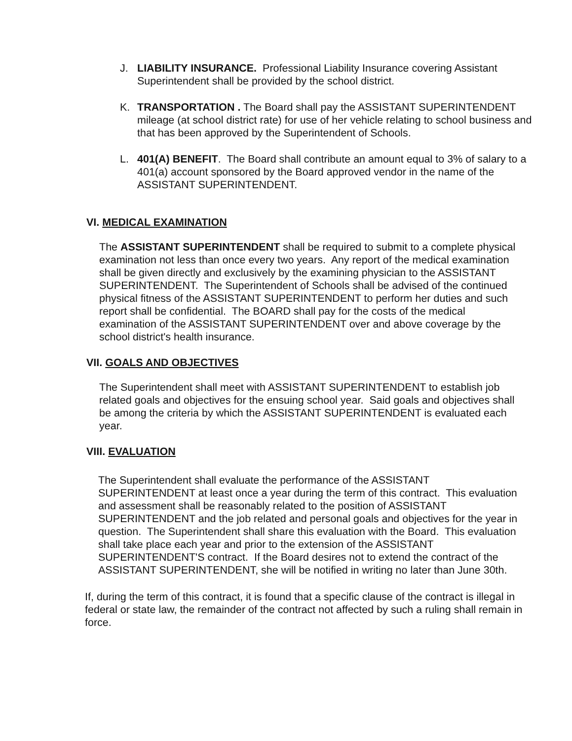J. LIABILITY INSURANCE. Professional Liability Insurance covering Assistant Superintendent shall be provided by the school district.
K. TRANSPORTATION . The Board shall pay the ASSISTANT SUPERINTENDENT mileage (at school district rate) for use of her vehicle relating to school business and that has been approved by the Superintendent of Schools.
L. 401(A) BENEFIT. The Board shall contribute an amount equal to 3% of salary to a 401(a) account sponsored by the Board approved vendor in the name of the ASSISTANT SUPERINTENDENT.
VI. MEDICAL EXAMINATION
The ASSISTANT SUPERINTENDENT shall be required to submit to a complete physical examination not less than once every two years. Any report of the medical examination shall be given directly and exclusively by the examining physician to the ASSISTANT SUPERINTENDENT. The Superintendent of Schools shall be advised of the continued physical fitness of the ASSISTANT SUPERINTENDENT to perform her duties and such report shall be confidential. The BOARD shall pay for the costs of the medical examination of the ASSISTANT SUPERINTENDENT over and above coverage by the school district's health insurance.
VII. GOALS AND OBJECTIVES
The Superintendent shall meet with ASSISTANT SUPERINTENDENT to establish job related goals and objectives for the ensuing school year. Said goals and objectives shall be among the criteria by which the ASSISTANT SUPERINTENDENT is evaluated each year.
VIII. EVALUATION
The Superintendent shall evaluate the performance of the ASSISTANT SUPERINTENDENT at least once a year during the term of this contract. This evaluation and assessment shall be reasonably related to the position of ASSISTANT SUPERINTENDENT and the job related and personal goals and objectives for the year in question. The Superintendent shall share this evaluation with the Board. This evaluation shall take place each year and prior to the extension of the ASSISTANT SUPERINTENDENT'S contract. If the Board desires not to extend the contract of the ASSISTANT SUPERINTENDENT, she will be notified in writing no later than June 30th.
If, during the term of this contract, it is found that a specific clause of the contract is illegal in federal or state law, the remainder of the contract not affected by such a ruling shall remain in force.